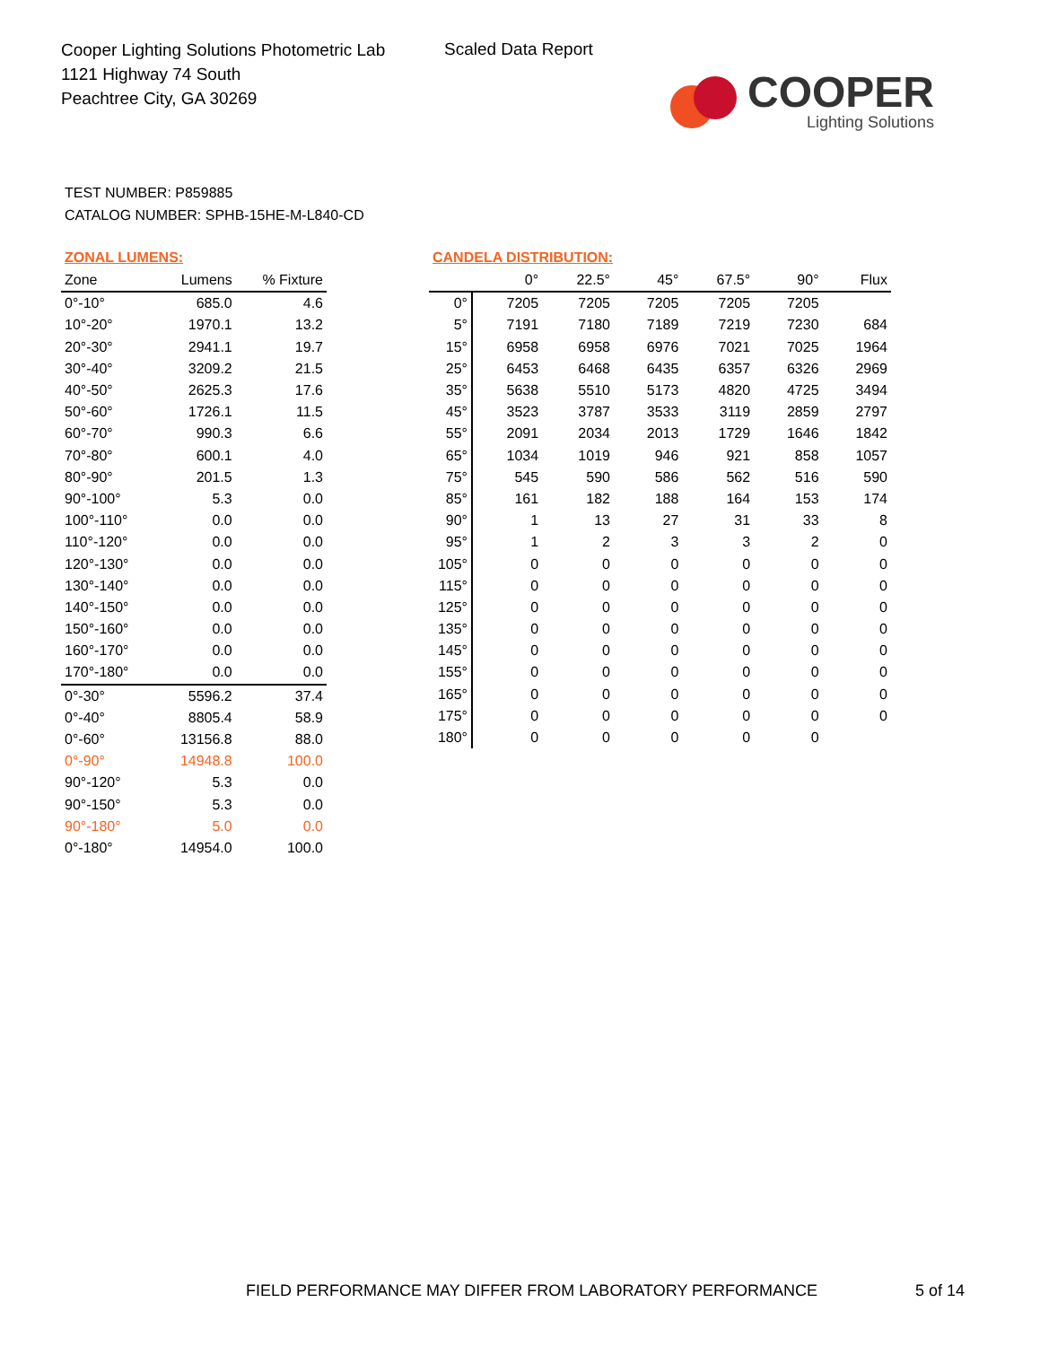Cooper Lighting Solutions Photometric Lab
1121 Highway 74 South
Peachtree City, GA 30269
Scaled Data Report
COOPER
Lighting Solutions
TEST NUMBER: P859885
CATALOG NUMBER: SPHB-15HE-M-L840-CD
ZONAL LUMENS:
| Zone | Lumens | % Fixture |
| --- | --- | --- |
| 0°-10° | 685.0 | 4.6 |
| 10°-20° | 1970.1 | 13.2 |
| 20°-30° | 2941.1 | 19.7 |
| 30°-40° | 3209.2 | 21.5 |
| 40°-50° | 2625.3 | 17.6 |
| 50°-60° | 1726.1 | 11.5 |
| 60°-70° | 990.3 | 6.6 |
| 70°-80° | 600.1 | 4.0 |
| 80°-90° | 201.5 | 1.3 |
| 90°-100° | 5.3 | 0.0 |
| 100°-110° | 0.0 | 0.0 |
| 110°-120° | 0.0 | 0.0 |
| 120°-130° | 0.0 | 0.0 |
| 130°-140° | 0.0 | 0.0 |
| 140°-150° | 0.0 | 0.0 |
| 150°-160° | 0.0 | 0.0 |
| 160°-170° | 0.0 | 0.0 |
| 170°-180° | 0.0 | 0.0 |
| 0°-30° | 5596.2 | 37.4 |
| 0°-40° | 8805.4 | 58.9 |
| 0°-60° | 13156.8 | 88.0 |
| 0°-90° | 14948.8 | 100.0 |
| 90°-120° | 5.3 | 0.0 |
| 90°-150° | 5.3 | 0.0 |
| 90°-180° | 5.0 | 0.0 |
| 0°-180° | 14954.0 | 100.0 |
CANDELA DISTRIBUTION:
| | 0° | 22.5° | 45° | 67.5° | 90° | Flux |
| --- | --- | --- | --- | --- | --- | --- |
| 0° | 7205 | 7205 | 7205 | 7205 | 7205 | |
| 5° | 7191 | 7180 | 7189 | 7219 | 7230 | 684 |
| 15° | 6958 | 6958 | 6976 | 7021 | 7025 | 1964 |
| 25° | 6453 | 6468 | 6435 | 6357 | 6326 | 2969 |
| 35° | 5638 | 5510 | 5173 | 4820 | 4725 | 3494 |
| 45° | 3523 | 3787 | 3533 | 3119 | 2859 | 2797 |
| 55° | 2091 | 2034 | 2013 | 1729 | 1646 | 1842 |
| 65° | 1034 | 1019 | 946 | 921 | 858 | 1057 |
| 75° | 545 | 590 | 586 | 562 | 516 | 590 |
| 85° | 161 | 182 | 188 | 164 | 153 | 174 |
| 90° | 1 | 13 | 27 | 31 | 33 | 8 |
| 95° | 1 | 2 | 3 | 3 | 2 | 0 |
| 105° | 0 | 0 | 0 | 0 | 0 | 0 |
| 115° | 0 | 0 | 0 | 0 | 0 | 0 |
| 125° | 0 | 0 | 0 | 0 | 0 | 0 |
| 135° | 0 | 0 | 0 | 0 | 0 | 0 |
| 145° | 0 | 0 | 0 | 0 | 0 | 0 |
| 155° | 0 | 0 | 0 | 0 | 0 | 0 |
| 165° | 0 | 0 | 0 | 0 | 0 | 0 |
| 175° | 0 | 0 | 0 | 0 | 0 | 0 |
| 180° | 0 | 0 | 0 | 0 | 0 | |
FIELD PERFORMANCE MAY DIFFER FROM LABORATORY PERFORMANCE
5 of 14